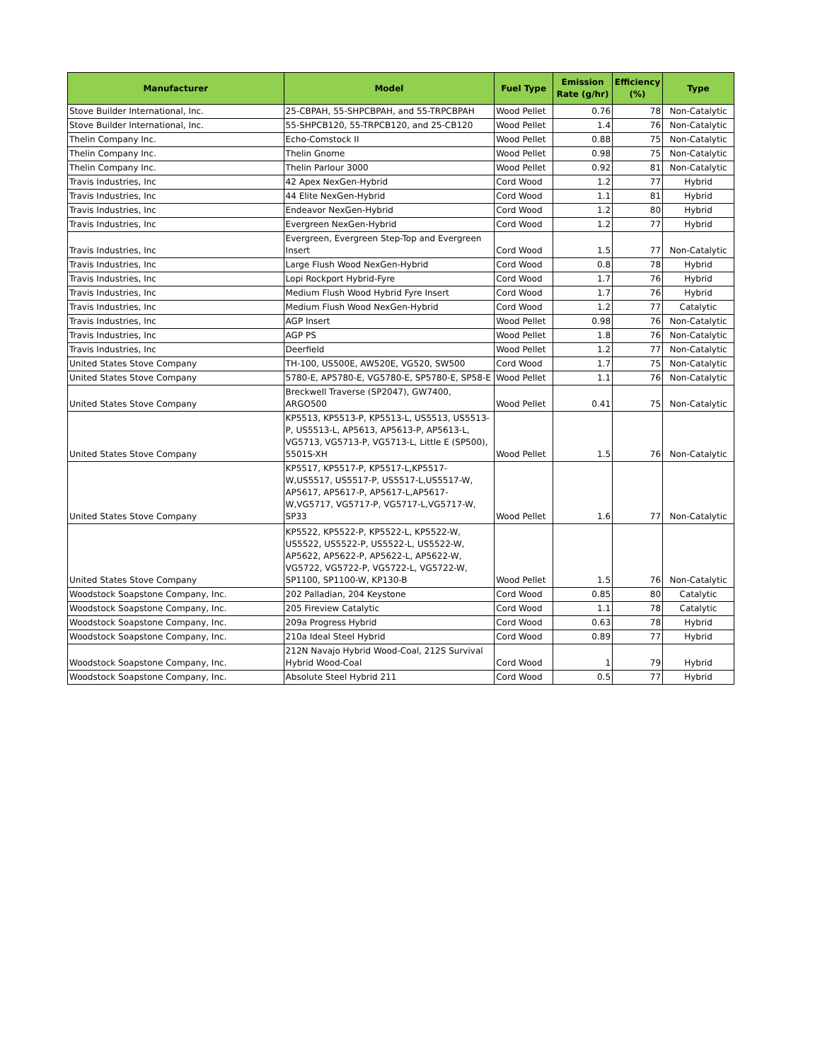| Manufacturer | Model | Fuel Type | Emission Rate (g/hr) | Efficiency (%) | Type |
| --- | --- | --- | --- | --- | --- |
| Stove Builder International, Inc. | 25-CBPAH, 55-SHPCBPAH, and 55-TRPCBPAH | Wood Pellet | 0.76 | 78 | Non-Catalytic |
| Stove Builder International, Inc. | 55-SHPCB120, 55-TRPCB120, and 25-CB120 | Wood Pellet | 1.4 | 76 | Non-Catalytic |
| Thelin Company Inc. | Echo-Comstock II | Wood Pellet | 0.88 | 75 | Non-Catalytic |
| Thelin Company Inc. | Thelin Gnome | Wood Pellet | 0.98 | 75 | Non-Catalytic |
| Thelin Company Inc. | Thelin Parlour 3000 | Wood Pellet | 0.92 | 81 | Non-Catalytic |
| Travis Industries, Inc | 42 Apex NexGen-Hybrid | Cord Wood | 1.2 | 77 | Hybrid |
| Travis Industries, Inc | 44 Elite NexGen-Hybrid | Cord Wood | 1.1 | 81 | Hybrid |
| Travis Industries, Inc | Endeavor NexGen-Hybrid | Cord Wood | 1.2 | 80 | Hybrid |
| Travis Industries, Inc | Evergreen NexGen-Hybrid | Cord Wood | 1.2 | 77 | Hybrid |
| Travis Industries, Inc | Evergreen, Evergreen Step-Top and Evergreen Insert | Cord Wood | 1.5 | 77 | Non-Catalytic |
| Travis Industries, Inc | Large Flush Wood NexGen-Hybrid | Cord Wood | 0.8 | 78 | Hybrid |
| Travis Industries, Inc | Lopi Rockport Hybrid-Fyre | Cord Wood | 1.7 | 76 | Hybrid |
| Travis Industries, Inc | Medium Flush Wood Hybrid Fyre Insert | Cord Wood | 1.7 | 76 | Hybrid |
| Travis Industries, Inc | Medium Flush Wood NexGen-Hybrid | Cord Wood | 1.2 | 77 | Catalytic |
| Travis Industries, Inc | AGP Insert | Wood Pellet | 0.98 | 76 | Non-Catalytic |
| Travis Industries, Inc | AGP PS | Wood Pellet | 1.8 | 76 | Non-Catalytic |
| Travis Industries, Inc | Deerfield | Wood Pellet | 1.2 | 77 | Non-Catalytic |
| United States Stove Company | TH-100, US500E, AW520E, VG520, SW500 | Cord Wood | 1.7 | 75 | Non-Catalytic |
| United States Stove Company | 5780-E, AP5780-E, VG5780-E, SP5780-E, SP58-E | Wood Pellet | 1.1 | 76 | Non-Catalytic |
| United States Stove Company | Breckwell Traverse (SP2047), GW7400, ARGO500 | Wood Pellet | 0.41 | 75 | Non-Catalytic |
| United States Stove Company | KP5513, KP5513-P, KP5513-L, US5513, US5513-P, US5513-L, AP5613, AP5613-P, AP5613-L, VG5713, VG5713-P, VG5713-L, Little E (SP500), 5501S-XH | Wood Pellet | 1.5 | 76 | Non-Catalytic |
| United States Stove Company | KP5517, KP5517-P, KP5517-L,KP5517-W,US5517, US5517-P, US5517-L,US5517-W, AP5617, AP5617-P, AP5617-L,AP5617-W,VG5717, VG5717-P, VG5717-L,VG5717-W, SP33 | Wood Pellet | 1.6 | 77 | Non-Catalytic |
| United States Stove Company | KP5522, KP5522-P, KP5522-L, KP5522-W, US5522, US5522-P, US5522-L, US5522-W, AP5622, AP5622-P, AP5622-L, AP5622-W, VG5722, VG5722-P, VG5722-L, VG5722-W, SP1100, SP1100-W, KP130-B | Wood Pellet | 1.5 | 76 | Non-Catalytic |
| Woodstock Soapstone Company, Inc. | 202 Palladian, 204 Keystone | Cord Wood | 0.85 | 80 | Catalytic |
| Woodstock Soapstone Company, Inc. | 205 Fireview Catalytic | Cord Wood | 1.1 | 78 | Catalytic |
| Woodstock Soapstone Company, Inc. | 209a Progress Hybrid | Cord Wood | 0.63 | 78 | Hybrid |
| Woodstock Soapstone Company, Inc. | 210a Ideal Steel Hybrid | Cord Wood | 0.89 | 77 | Hybrid |
| Woodstock Soapstone Company, Inc. | 212N Navajo Hybrid Wood-Coal, 212S Survival Hybrid Wood-Coal | Cord Wood | 1 | 79 | Hybrid |
| Woodstock Soapstone Company, Inc. | Absolute Steel Hybrid 211 | Cord Wood | 0.5 | 77 | Hybrid |